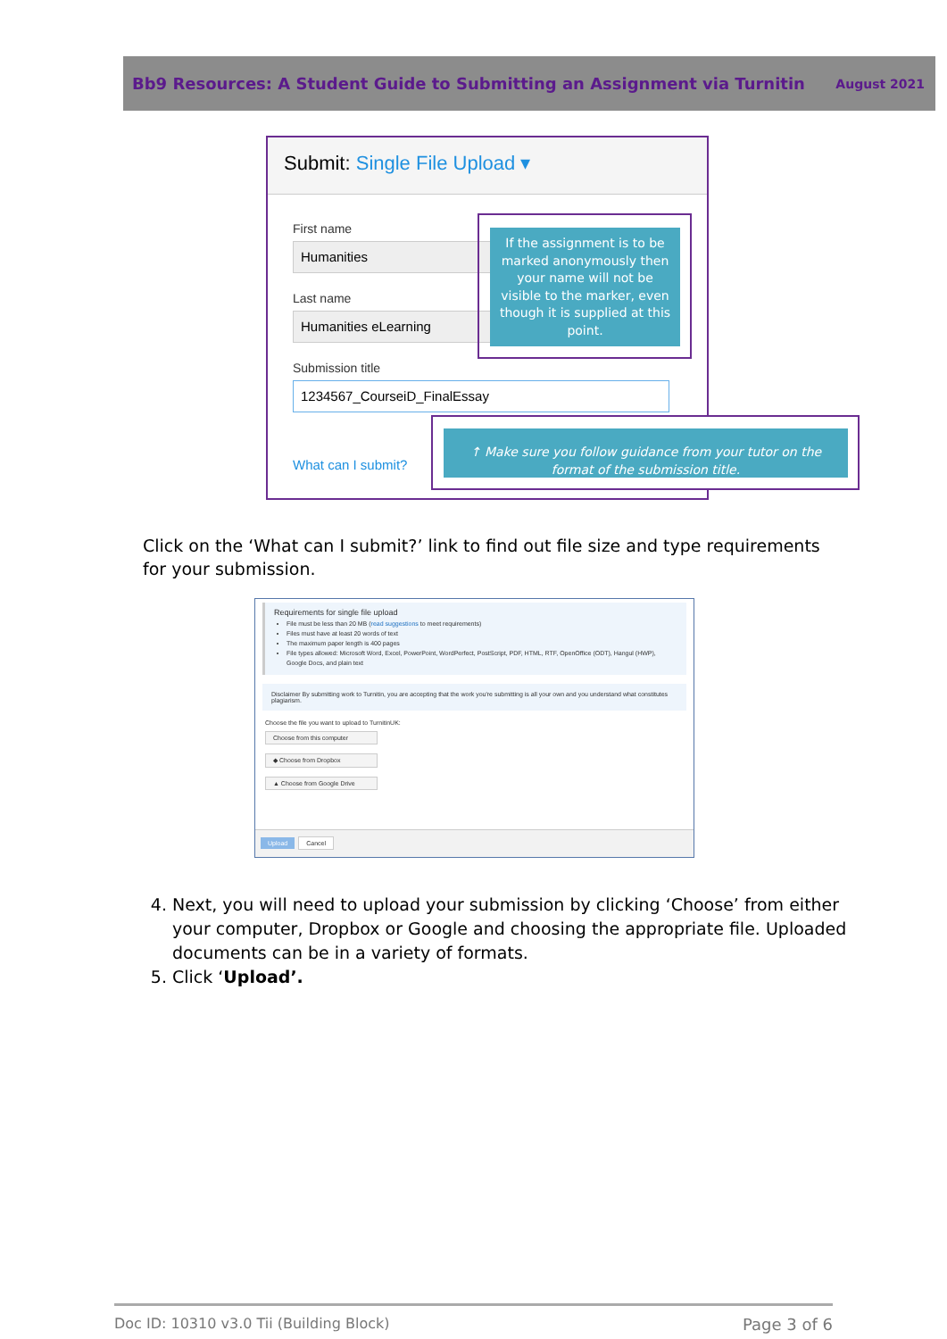Bb9 Resources: A Student Guide to Submitting an Assignment via Turnitin August 2021
Submit: Single File Upload ▾
First name
Humanities
Last name
Humanities eLearning
Submission title
1234567_CourseiD_FinalEssay
What can I submit?
If the assignment is to be marked anonymously then your name will not be visible to the marker, even though it is supplied at this point.
↑ Make sure you follow guidance from your tutor on the format of the submission title.
Click on the ‘What can I submit?’ link to find out file size and type requirements for your submission.
Requirements for single file upload
File must be less than 20 MB (read suggestions to meet requirements)
Files must have at least 20 words of text
The maximum paper length is 400 pages
File types allowed: Microsoft Word, Excel, PowerPoint, WordPerfect, PostScript, PDF, HTML, RTF, OpenOffice (ODT), Hangul (HWP), Google Docs, and plain text
Disclaimer By submitting work to Turnitin, you are accepting that the work you're submitting is all your own and you understand what constitutes plagiarism.
Choose the file you want to upload to TurnitinUK:
Choose from this computer
◆ Choose from Dropbox
▲ Choose from Google Drive
Upload Cancel
4. Next, you will need to upload your submission by clicking ‘Choose’ from either your computer, Dropbox or Google and choosing the appropriate file. Uploaded documents can be in a variety of formats.
5. Click ‘Upload’.
Doc ID: 10310 v3.0 Tii (Building Block) Page 3 of 6